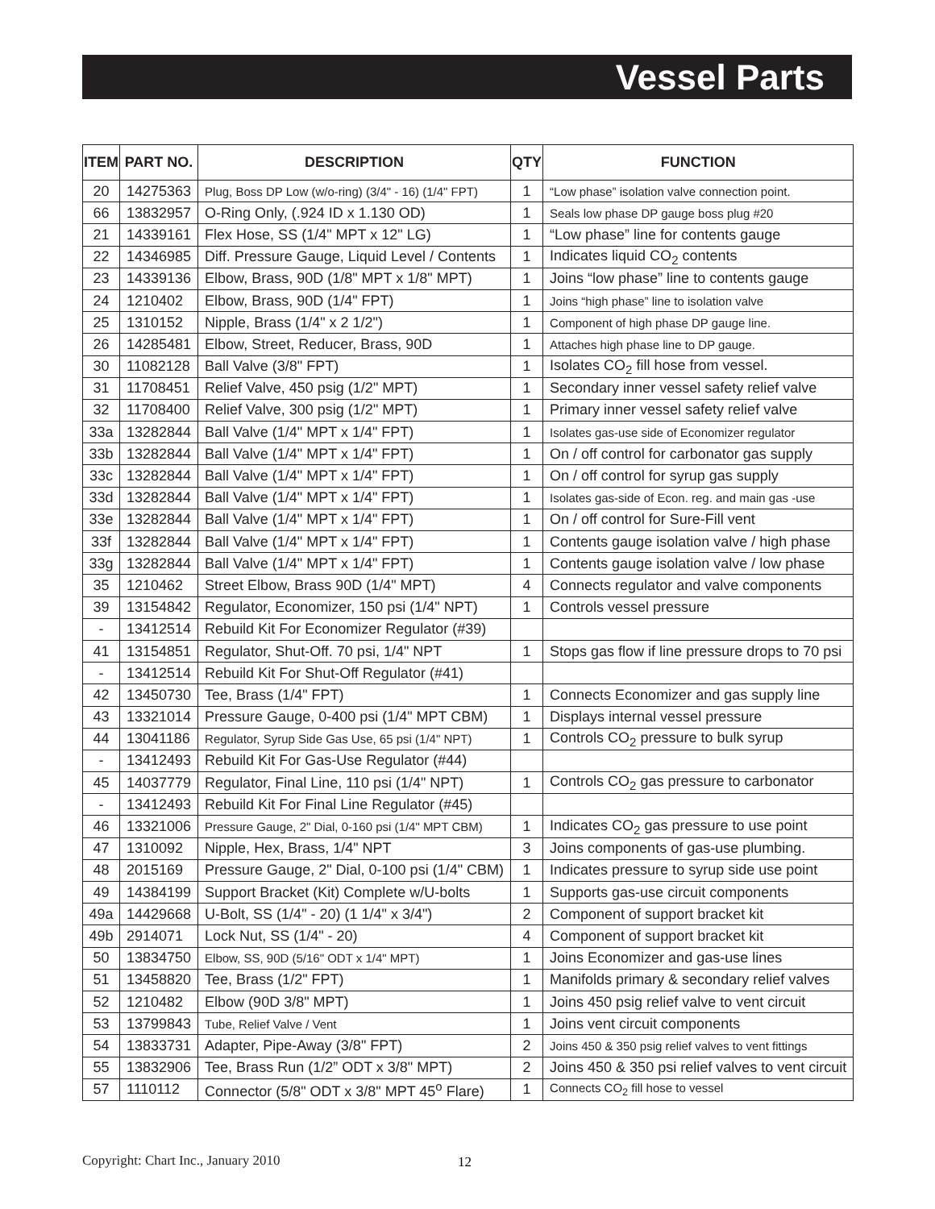Vessel Parts
| ITEM | PART NO. | DESCRIPTION | QTY | FUNCTION |
| --- | --- | --- | --- | --- |
| 20 | 14275363 | Plug, Boss DP Low (w/o-ring) (3/4" - 16) (1/4" FPT) | 1 | “Low phase” isolation valve connection point. |
| 66 | 13832957 | O-Ring Only, (.924 ID x 1.130 OD) | 1 | Seals low phase DP gauge boss plug #20 |
| 21 | 14339161 | Flex Hose, SS (1/4" MPT x 12" LG) | 1 | “Low phase” line for contents gauge |
| 22 | 14346985 | Diff. Pressure Gauge, Liquid Level / Contents | 1 | Indicates liquid CO<sub>2</sub> contents |
| 23 | 14339136 | Elbow, Brass, 90D (1/8" MPT x 1/8" MPT) | 1 | Joins “low phase” line to contents gauge |
| 24 | 1210402 | Elbow, Brass, 90D (1/4" FPT) | 1 | Joins “high phase” line to isolation valve |
| 25 | 1310152 | Nipple, Brass (1/4" x 2 1/2") | 1 | Component of high phase DP gauge line. |
| 26 | 14285481 | Elbow, Street, Reducer, Brass, 90D | 1 | Attaches high phase line to DP gauge. |
| 30 | 11082128 | Ball Valve (3/8" FPT) | 1 | Isolates CO<sub>2</sub> fill hose from vessel. |
| 31 | 11708451 | Relief Valve, 450 psig (1/2" MPT) | 1 | Secondary inner vessel safety relief valve |
| 32 | 11708400 | Relief Valve, 300 psig (1/2" MPT) | 1 | Primary inner vessel safety relief valve |
| 33a | 13282844 | Ball Valve (1/4" MPT x 1/4" FPT) | 1 | Isolates gas-use side of Economizer regulator |
| 33b | 13282844 | Ball Valve (1/4" MPT x 1/4" FPT) | 1 | On / off control for carbonator gas supply |
| 33c | 13282844 | Ball Valve (1/4" MPT x 1/4" FPT) | 1 | On / off control for syrup gas supply |
| 33d | 13282844 | Ball Valve (1/4" MPT x 1/4" FPT) | 1 | Isolates gas-side of Econ. reg. and main gas -use |
| 33e | 13282844 | Ball Valve (1/4" MPT x 1/4" FPT) | 1 | On / off control for Sure-Fill vent |
| 33f | 13282844 | Ball Valve (1/4" MPT x 1/4" FPT) | 1 | Contents gauge isolation valve / high phase |
| 33g | 13282844 | Ball Valve (1/4" MPT x 1/4" FPT) | 1 | Contents gauge isolation valve / low phase |
| 35 | 1210462 | Street Elbow, Brass 90D (1/4" MPT) | 4 | Connects regulator and valve components |
| 39 | 13154842 | Regulator, Economizer, 150 psi (1/4" NPT) | 1 | Controls vessel pressure |
| - | 13412514 | Rebuild Kit For Economizer Regulator (#39) | | |
| 41 | 13154851 | Regulator, Shut-Off. 70 psi, 1/4" NPT | 1 | Stops gas flow if line pressure drops to 70 psi |
| - | 13412514 | Rebuild Kit For Shut-Off Regulator (#41) | | |
| 42 | 13450730 | Tee, Brass (1/4" FPT) | 1 | Connects Economizer and gas supply line |
| 43 | 13321014 | Pressure Gauge, 0-400 psi (1/4" MPT CBM) | 1 | Displays internal vessel pressure |
| 44 | 13041186 | Regulator, Syrup Side Gas Use, 65 psi (1/4" NPT) | 1 | Controls CO<sub>2</sub> pressure to bulk syrup |
| - | 13412493 | Rebuild Kit For Gas-Use Regulator (#44) | | |
| 45 | 14037779 | Regulator, Final Line, 110 psi (1/4" NPT) | 1 | Controls CO<sub>2</sub> gas pressure to carbonator |
| - | 13412493 | Rebuild Kit For Final Line Regulator (#45) | | |
| 46 | 13321006 | Pressure Gauge, 2" Dial, 0-160 psi (1/4" MPT CBM) | 1 | Indicates CO<sub>2</sub> gas pressure to use point |
| 47 | 1310092 | Nipple, Hex, Brass, 1/4" NPT | 3 | Joins components of gas-use plumbing. |
| 48 | 2015169 | Pressure Gauge, 2" Dial, 0-100 psi (1/4" CBM) | 1 | Indicates pressure to syrup side use point |
| 49 | 14384199 | Support Bracket (Kit) Complete w/U-bolts | 1 | Supports gas-use circuit components |
| 49a | 14429668 | U-Bolt, SS (1/4" - 20) (1 1/4" x 3/4") | 2 | Component of support bracket kit |
| 49b | 2914071 | Lock Nut, SS (1/4" - 20) | 4 | Component of support bracket kit |
| 50 | 13834750 | Elbow, SS, 90D (5/16" ODT x 1/4" MPT) | 1 | Joins Economizer and gas-use lines |
| 51 | 13458820 | Tee, Brass (1/2" FPT) | 1 | Manifolds primary & secondary relief valves |
| 52 | 1210482 | Elbow (90D 3/8" MPT) | 1 | Joins 450 psig relief valve to vent circuit |
| 53 | 13799843 | Tube, Relief Valve / Vent | 1 | Joins vent circuit components |
| 54 | 13833731 | Adapter, Pipe-Away (3/8" FPT) | 2 | Joins 450 & 350 psig relief valves to vent fittings |
| 55 | 13832906 | Tee, Brass Run (1/2” ODT x 3/8" MPT) | 2 | Joins 450 & 350 psi relief valves to vent circuit |
| 57 | 1110112 | Connector (5/8" ODT x 3/8" MPT 45<sup>o</sup> Flare) | 1 | Connects CO<sub>2</sub> fill hose to vessel |
Copyright: Chart Inc., January 2010
12